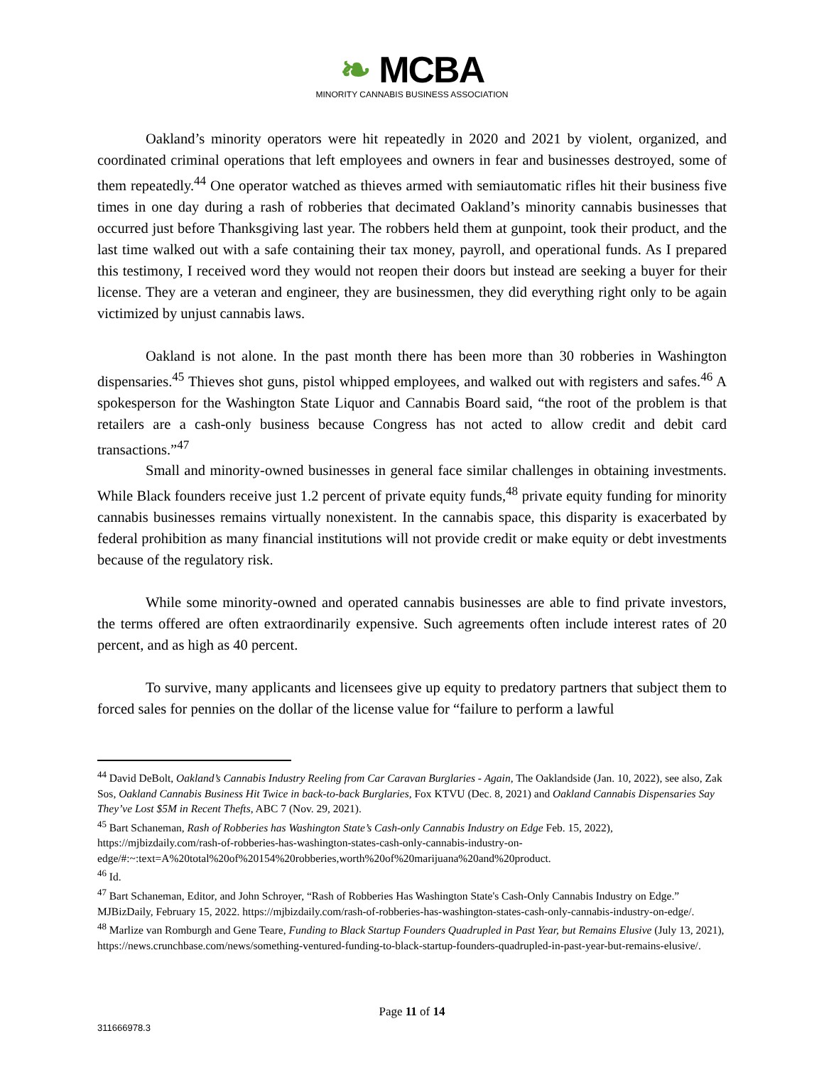❧ MCBA
MINORITY CANNABIS BUSINESS ASSOCIATION
Oakland’s minority operators were hit repeatedly in 2020 and 2021 by violent, organized, and coordinated criminal operations that left employees and owners in fear and businesses destroyed, some of them repeatedly.<sup>44</sup> One operator watched as thieves armed with semiautomatic rifles hit their business five times in one day during a rash of robberies that decimated Oakland’s minority cannabis businesses that occurred just before Thanksgiving last year. The robbers held them at gunpoint, took their product, and the last time walked out with a safe containing their tax money, payroll, and operational funds. As I prepared this testimony, I received word they would not reopen their doors but instead are seeking a buyer for their license. They are a veteran and engineer, they are businessmen, they did everything right only to be again victimized by unjust cannabis laws.
Oakland is not alone. In the past month there has been more than 30 robberies in Washington dispensaries.<sup>45</sup> Thieves shot guns, pistol whipped employees, and walked out with registers and safes.<sup>46</sup> A spokesperson for the Washington State Liquor and Cannabis Board said, “the root of the problem is that retailers are a cash-only business because Congress has not acted to allow credit and debit card transactions.”<sup>47</sup>
Small and minority-owned businesses in general face similar challenges in obtaining investments. While Black founders receive just 1.2 percent of private equity funds,<sup>48</sup> private equity funding for minority cannabis businesses remains virtually nonexistent. In the cannabis space, this disparity is exacerbated by federal prohibition as many financial institutions will not provide credit or make equity or debt investments because of the regulatory risk.
While some minority-owned and operated cannabis businesses are able to find private investors, the terms offered are often extraordinarily expensive. Such agreements often include interest rates of 20 percent, and as high as 40 percent.
To survive, many applicants and licensees give up equity to predatory partners that subject them to forced sales for pennies on the dollar of the license value for “failure to perform a lawful
<sup>44</sup> David DeBolt, Oakland’s Cannabis Industry Reeling from Car Caravan Burglaries - Again, The Oaklandside (Jan. 10, 2022), see also, Zak Sos, Oakland Cannabis Business Hit Twice in back-to-back Burglaries, Fox KTVU (Dec. 8, 2021) and Oakland Cannabis Dispensaries Say They’ve Lost $5M in Recent Thefts, ABC 7 (Nov. 29, 2021).
<sup>45</sup> Bart Schaneman, Rash of Robberies has Washington State’s Cash-only Cannabis Industry on Edge Feb. 15, 2022), https://mjbizdaily.com/rash-of-robberies-has-washington-states-cash-only-cannabis-industry-on-edge/#:~:text=A%20total%20of%20154%20robberies,worth%20of%20marijuana%20and%20product.
<sup>46</sup> Id.
<sup>47</sup> Bart Schaneman, Editor, and John Schroyer, “Rash of Robberies Has Washington State's Cash-Only Cannabis Industry on Edge.” MJBizDaily, February 15, 2022. https://mjbizdaily.com/rash-of-robberies-has-washington-states-cash-only-cannabis-industry-on-edge/.
<sup>48</sup> Marlize van Romburgh and Gene Teare, Funding to Black Startup Founders Quadrupled in Past Year, but Remains Elusive (July 13, 2021), https://news.crunchbase.com/news/something-ventured-funding-to-black-startup-founders-quadrupled-in-past-year-but-remains-elusive/.
Page 11 of 14
311666978.3